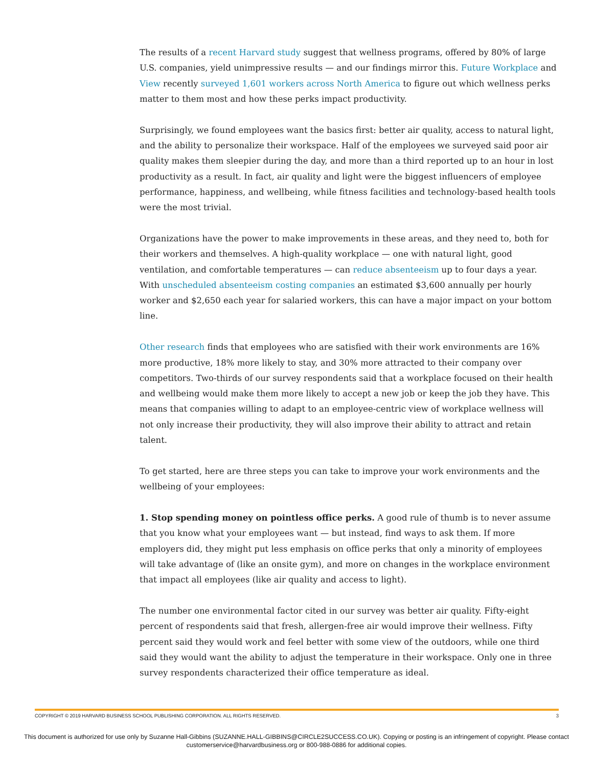The results of a recent Harvard study suggest that wellness programs, offered by 80% of large U.S. companies, yield unimpressive results — and our findings mirror this. Future Workplace and View recently surveyed 1,601 workers across North America to figure out which wellness perks matter to them most and how these perks impact productivity.
Surprisingly, we found employees want the basics first: better air quality, access to natural light, and the ability to personalize their workspace. Half of the employees we surveyed said poor air quality makes them sleepier during the day, and more than a third reported up to an hour in lost productivity as a result. In fact, air quality and light were the biggest influencers of employee performance, happiness, and wellbeing, while fitness facilities and technology-based health tools were the most trivial.
Organizations have the power to make improvements in these areas, and they need to, both for their workers and themselves. A high-quality workplace — one with natural light, good ventilation, and comfortable temperatures — can reduce absenteeism up to four days a year. With unscheduled absenteeism costing companies an estimated $3,600 annually per hourly worker and $2,650 each year for salaried workers, this can have a major impact on your bottom line.
Other research finds that employees who are satisfied with their work environments are 16% more productive, 18% more likely to stay, and 30% more attracted to their company over competitors. Two-thirds of our survey respondents said that a workplace focused on their health and wellbeing would make them more likely to accept a new job or keep the job they have. This means that companies willing to adapt to an employee-centric view of workplace wellness will not only increase their productivity, they will also improve their ability to attract and retain talent.
To get started, here are three steps you can take to improve your work environments and the wellbeing of your employees:
1. Stop spending money on pointless office perks. A good rule of thumb is to never assume that you know what your employees want — but instead, find ways to ask them. If more employers did, they might put less emphasis on office perks that only a minority of employees will take advantage of (like an onsite gym), and more on changes in the workplace environment that impact all employees (like air quality and access to light).
The number one environmental factor cited in our survey was better air quality. Fifty-eight percent of respondents said that fresh, allergen-free air would improve their wellness. Fifty percent said they would work and feel better with some view of the outdoors, while one third said they would want the ability to adjust the temperature in their workspace. Only one in three survey respondents characterized their office temperature as ideal.
COPYRIGHT © 2019 HARVARD BUSINESS SCHOOL PUBLISHING CORPORATION. ALL RIGHTS RESERVED. 3
This document is authorized for use only by Suzanne Hall-Gibbins (SUZANNE.HALL-GIBBINS@CIRCLE2SUCCESS.CO.UK). Copying or posting is an infringement of copyright. Please contact customerservice@harvardbusiness.org or 800-988-0886 for additional copies.